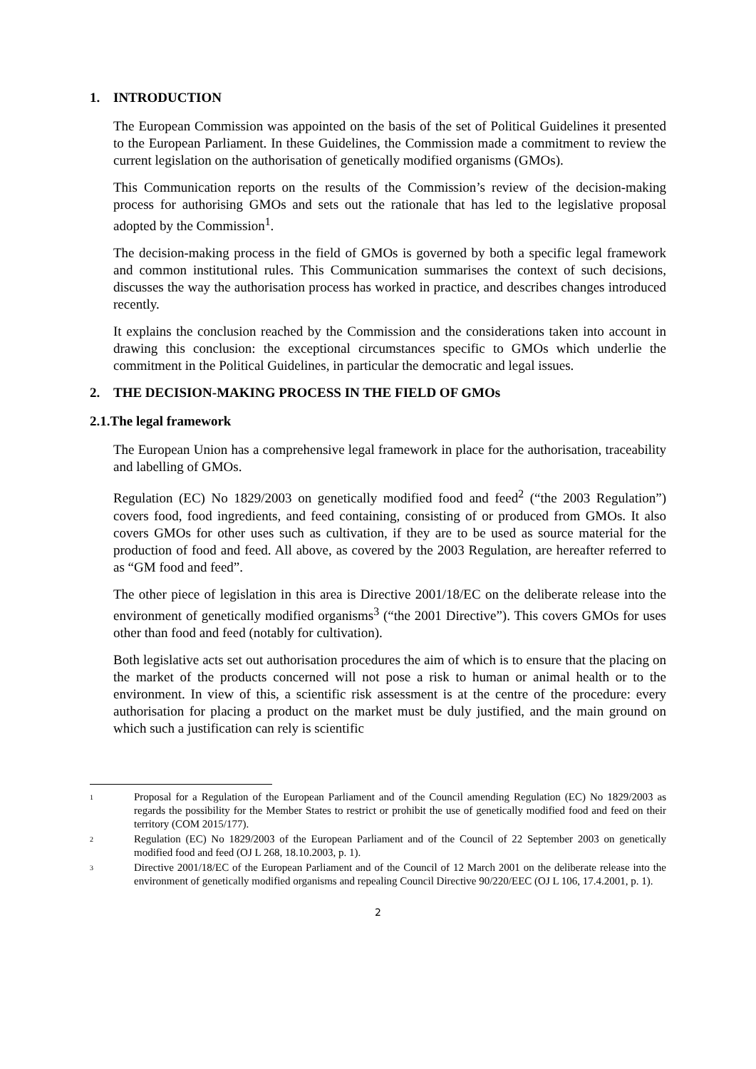1. INTRODUCTION
The European Commission was appointed on the basis of the set of Political Guidelines it presented to the European Parliament. In these Guidelines, the Commission made a commitment to review the current legislation on the authorisation of genetically modified organisms (GMOs).
This Communication reports on the results of the Commission’s review of the decision-making process for authorising GMOs and sets out the rationale that has led to the legislative proposal adopted by the Commission<sup>1</sup>.
The decision-making process in the field of GMOs is governed by both a specific legal framework and common institutional rules. This Communication summarises the context of such decisions, discusses the way the authorisation process has worked in practice, and describes changes introduced recently.
It explains the conclusion reached by the Commission and the considerations taken into account in drawing this conclusion: the exceptional circumstances specific to GMOs which underlie the commitment in the Political Guidelines, in particular the democratic and legal issues.
2. THE DECISION-MAKING PROCESS IN THE FIELD OF GMOs
2.1.The legal framework
The European Union has a comprehensive legal framework in place for the authorisation, traceability and labelling of GMOs.
Regulation (EC) No 1829/2003 on genetically modified food and feed<sup>2</sup> (“the 2003 Regulation”) covers food, food ingredients, and feed containing, consisting of or produced from GMOs. It also covers GMOs for other uses such as cultivation, if they are to be used as source material for the production of food and feed. All above, as covered by the 2003 Regulation, are hereafter referred to as “GM food and feed”.
The other piece of legislation in this area is Directive 2001/18/EC on the deliberate release into the environment of genetically modified organisms<sup>3</sup> (“the 2001 Directive”). This covers GMOs for uses other than food and feed (notably for cultivation).
Both legislative acts set out authorisation procedures the aim of which is to ensure that the placing on the market of the products concerned will not pose a risk to human or animal health or to the environment. In view of this, a scientific risk assessment is at the centre of the procedure: every authorisation for placing a product on the market must be duly justified, and the main ground on which such a justification can rely is scientific
1 Proposal for a Regulation of the European Parliament and of the Council amending Regulation (EC) No 1829/2003 as regards the possibility for the Member States to restrict or prohibit the use of genetically modified food and feed on their territory (COM 2015/177).
2 Regulation (EC) No 1829/2003 of the European Parliament and of the Council of 22 September 2003 on genetically modified food and feed (OJ L 268, 18.10.2003, p. 1).
3 Directive 2001/18/EC of the European Parliament and of the Council of 12 March 2001 on the deliberate release into the environment of genetically modified organisms and repealing Council Directive 90/220/EEC (OJ L 106, 17.4.2001, p. 1).
2